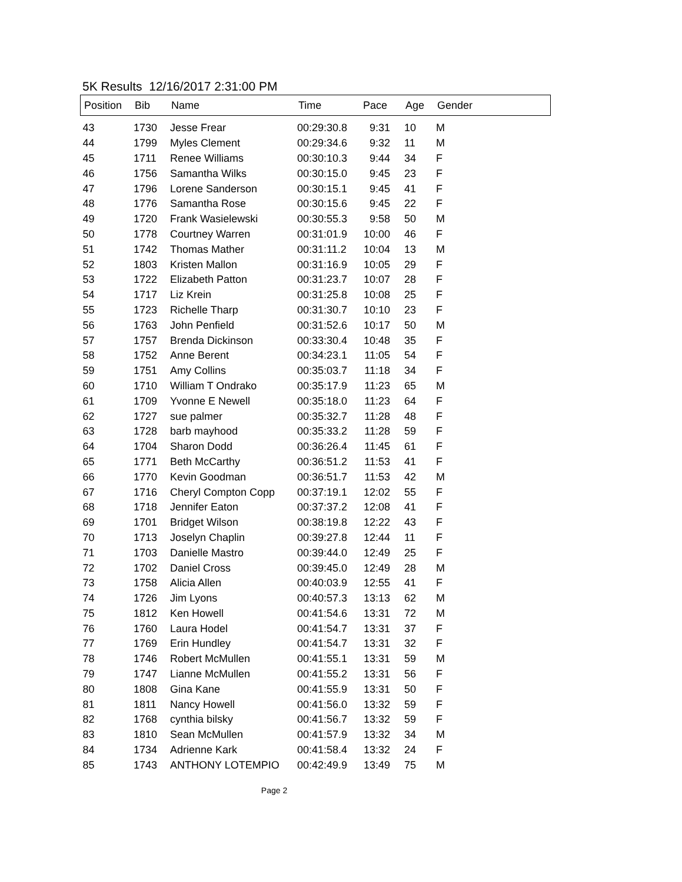5K Results 12/16/2017 2:31:00 PM
| Position | Bib | Name | Time | Pace | Age | Gender |
| --- | --- | --- | --- | --- | --- | --- |
| 43 | 1730 | Jesse Frear | 00:29:30.8 | 9:31 | 10 | M |
| 44 | 1799 | Myles Clement | 00:29:34.6 | 9:32 | 11 | M |
| 45 | 1711 | Renee Williams | 00:30:10.3 | 9:44 | 34 | F |
| 46 | 1756 | Samantha Wilks | 00:30:15.0 | 9:45 | 23 | F |
| 47 | 1796 | Lorene Sanderson | 00:30:15.1 | 9:45 | 41 | F |
| 48 | 1776 | Samantha Rose | 00:30:15.6 | 9:45 | 22 | F |
| 49 | 1720 | Frank Wasielewski | 00:30:55.3 | 9:58 | 50 | M |
| 50 | 1778 | Courtney Warren | 00:31:01.9 | 10:00 | 46 | F |
| 51 | 1742 | Thomas Mather | 00:31:11.2 | 10:04 | 13 | M |
| 52 | 1803 | Kristen Mallon | 00:31:16.9 | 10:05 | 29 | F |
| 53 | 1722 | Elizabeth Patton | 00:31:23.7 | 10:07 | 28 | F |
| 54 | 1717 | Liz Krein | 00:31:25.8 | 10:08 | 25 | F |
| 55 | 1723 | Richelle Tharp | 00:31:30.7 | 10:10 | 23 | F |
| 56 | 1763 | John Penfield | 00:31:52.6 | 10:17 | 50 | M |
| 57 | 1757 | Brenda Dickinson | 00:33:30.4 | 10:48 | 35 | F |
| 58 | 1752 | Anne Berent | 00:34:23.1 | 11:05 | 54 | F |
| 59 | 1751 | Amy Collins | 00:35:03.7 | 11:18 | 34 | F |
| 60 | 1710 | William T Ondrako | 00:35:17.9 | 11:23 | 65 | M |
| 61 | 1709 | Yvonne E Newell | 00:35:18.0 | 11:23 | 64 | F |
| 62 | 1727 | sue palmer | 00:35:32.7 | 11:28 | 48 | F |
| 63 | 1728 | barb mayhood | 00:35:33.2 | 11:28 | 59 | F |
| 64 | 1704 | Sharon Dodd | 00:36:26.4 | 11:45 | 61 | F |
| 65 | 1771 | Beth McCarthy | 00:36:51.2 | 11:53 | 41 | F |
| 66 | 1770 | Kevin Goodman | 00:36:51.7 | 11:53 | 42 | M |
| 67 | 1716 | Cheryl Compton Copp | 00:37:19.1 | 12:02 | 55 | F |
| 68 | 1718 | Jennifer Eaton | 00:37:37.2 | 12:08 | 41 | F |
| 69 | 1701 | Bridget Wilson | 00:38:19.8 | 12:22 | 43 | F |
| 70 | 1713 | Joselyn Chaplin | 00:39:27.8 | 12:44 | 11 | F |
| 71 | 1703 | Danielle Mastro | 00:39:44.0 | 12:49 | 25 | F |
| 72 | 1702 | Daniel Cross | 00:39:45.0 | 12:49 | 28 | M |
| 73 | 1758 | Alicia Allen | 00:40:03.9 | 12:55 | 41 | F |
| 74 | 1726 | Jim Lyons | 00:40:57.3 | 13:13 | 62 | M |
| 75 | 1812 | Ken Howell | 00:41:54.6 | 13:31 | 72 | M |
| 76 | 1760 | Laura Hodel | 00:41:54.7 | 13:31 | 37 | F |
| 77 | 1769 | Erin Hundley | 00:41:54.7 | 13:31 | 32 | F |
| 78 | 1746 | Robert McMullen | 00:41:55.1 | 13:31 | 59 | M |
| 79 | 1747 | Lianne McMullen | 00:41:55.2 | 13:31 | 56 | F |
| 80 | 1808 | Gina Kane | 00:41:55.9 | 13:31 | 50 | F |
| 81 | 1811 | Nancy Howell | 00:41:56.0 | 13:32 | 59 | F |
| 82 | 1768 | cynthia bilsky | 00:41:56.7 | 13:32 | 59 | F |
| 83 | 1810 | Sean McMullen | 00:41:57.9 | 13:32 | 34 | M |
| 84 | 1734 | Adrienne Kark | 00:41:58.4 | 13:32 | 24 | F |
| 85 | 1743 | ANTHONY LOTEMPIO | 00:42:49.9 | 13:49 | 75 | M |
Page 2